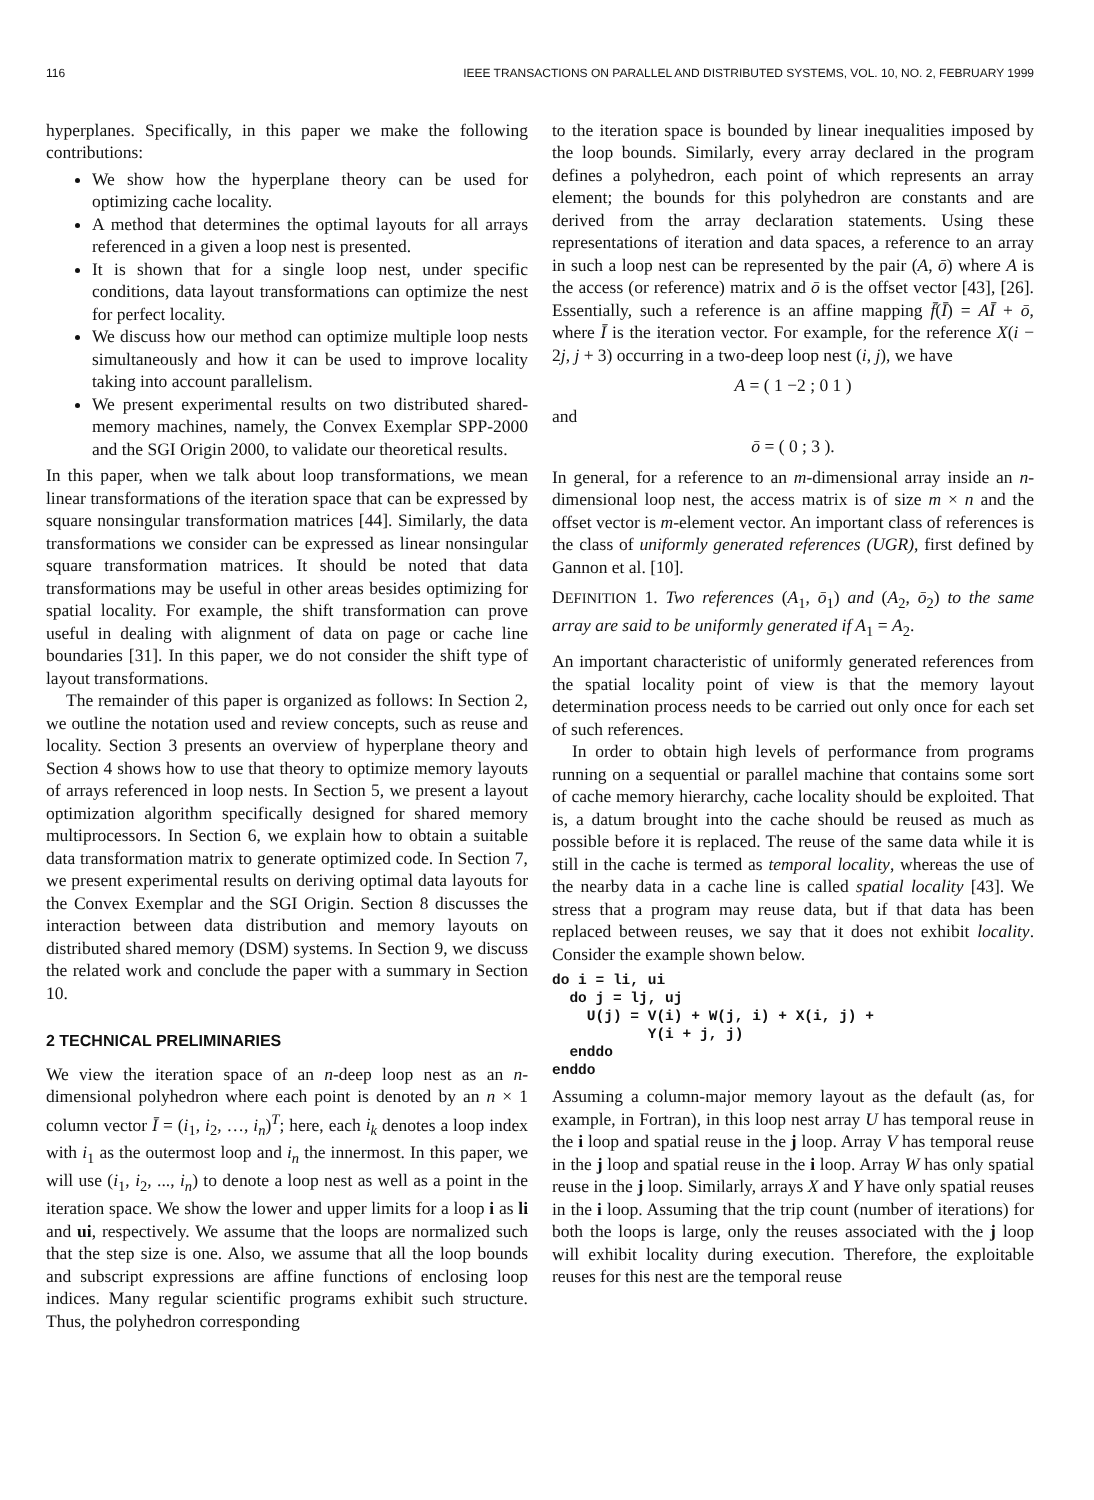116 IEEE TRANSACTIONS ON PARALLEL AND DISTRIBUTED SYSTEMS, VOL. 10, NO. 2, FEBRUARY 1999
hyperplanes. Specifically, in this paper we make the following contributions:
We show how the hyperplane theory can be used for optimizing cache locality.
A method that determines the optimal layouts for all arrays referenced in a given a loop nest is presented.
It is shown that for a single loop nest, under specific conditions, data layout transformations can optimize the nest for perfect locality.
We discuss how our method can optimize multiple loop nests simultaneously and how it can be used to improve locality taking into account parallelism.
We present experimental results on two distributed shared-memory machines, namely, the Convex Exemplar SPP-2000 and the SGI Origin 2000, to validate our theoretical results.
In this paper, when we talk about loop transformations, we mean linear transformations of the iteration space that can be expressed by square nonsingular transformation matrices [44]. Similarly, the data transformations we consider can be expressed as linear nonsingular square transformation matrices. It should be noted that data transformations may be useful in other areas besides optimizing for spatial locality. For example, the shift transformation can prove useful in dealing with alignment of data on page or cache line boundaries [31]. In this paper, we do not consider the shift type of layout transformations.
The remainder of this paper is organized as follows: In Section 2, we outline the notation used and review concepts, such as reuse and locality. Section 3 presents an overview of hyperplane theory and Section 4 shows how to use that theory to optimize memory layouts of arrays referenced in loop nests. In Section 5, we present a layout optimization algorithm specifically designed for shared memory multiprocessors. In Section 6, we explain how to obtain a suitable data transformation matrix to generate optimized code. In Section 7, we present experimental results on deriving optimal data layouts for the Convex Exemplar and the SGI Origin. Section 8 discusses the interaction between data distribution and memory layouts on distributed shared memory (DSM) systems. In Section 9, we discuss the related work and conclude the paper with a summary in Section 10.
2 TECHNICAL PRELIMINARIES
We view the iteration space of an n-deep loop nest as an n-dimensional polyhedron where each point is denoted by an n × 1 column vector Ī = (i<sub>1</sub>, i<sub>2</sub>, …, i<sub>n</sub>)<sup>T</sup>; here, each i<sub>k</sub> denotes a loop index with i<sub>1</sub> as the outermost loop and i<sub>n</sub> the innermost. In this paper, we will use (i<sub>1</sub>, i<sub>2</sub>, ..., i<sub>n</sub>) to denote a loop nest as well as a point in the iteration space. We show the lower and upper limits for a loop i as li and ui, respectively. We assume that the loops are normalized such that the step size is one. Also, we assume that all the loop bounds and subscript expressions are affine functions of enclosing loop indices. Many regular scientific programs exhibit such structure. Thus, the polyhedron corresponding
to the iteration space is bounded by linear inequalities imposed by the loop bounds. Similarly, every array declared in the program defines a polyhedron, each point of which represents an array element; the bounds for this polyhedron are constants and are derived from the array declaration statements. Using these representations of iteration and data spaces, a reference to an array in such a loop nest can be represented by the pair (A, ō) where A is the access (or reference) matrix and ō is the offset vector [43], [26]. Essentially, such a reference is an affine mapping f̄(Ī) = AĪ + ō, where Ī is the iteration vector. For example, for the reference X(i − 2j, j + 3) occurring in a two-deep loop nest (i, j), we have
A = ( 1 −2 ; 0 1 )
and
ō = ( 0 ; 3 ).
In general, for a reference to an m-dimensional array inside an n-dimensional loop nest, the access matrix is of size m × n and the offset vector is m-element vector. An important class of references is the class of uniformly generated references (UGR), first defined by Gannon et al. [10].
DEFINITION 1. Two references (A<sub>1</sub>, ō<sub>1</sub>) and (A<sub>2</sub>, ō<sub>2</sub>) to the same array are said to be uniformly generated if A<sub>1</sub> = A<sub>2</sub>.
An important characteristic of uniformly generated references from the spatial locality point of view is that the memory layout determination process needs to be carried out only once for each set of such references.
In order to obtain high levels of performance from programs running on a sequential or parallel machine that contains some sort of cache memory hierarchy, cache locality should be exploited. That is, a datum brought into the cache should be reused as much as possible before it is replaced. The reuse of the same data while it is still in the cache is termed as temporal locality, whereas the use of the nearby data in a cache line is called spatial locality [43]. We stress that a program may reuse data, but if that data has been replaced between reuses, we say that it does not exhibit locality. Consider the example shown below.
do i = li, ui
  do j = lj, uj
    U(j) = V(i) + W(j, i) + X(i, j) +
           Y(i + j, j)
  enddo
enddo
Assuming a column-major memory layout as the default (as, for example, in Fortran), in this loop nest array U has temporal reuse in the i loop and spatial reuse in the j loop. Array V has temporal reuse in the j loop and spatial reuse in the i loop. Array W has only spatial reuse in the j loop. Similarly, arrays X and Y have only spatial reuses in the i loop. Assuming that the trip count (number of iterations) for both the loops is large, only the reuses associated with the j loop will exhibit locality during execution. Therefore, the exploitable reuses for this nest are the temporal reuse